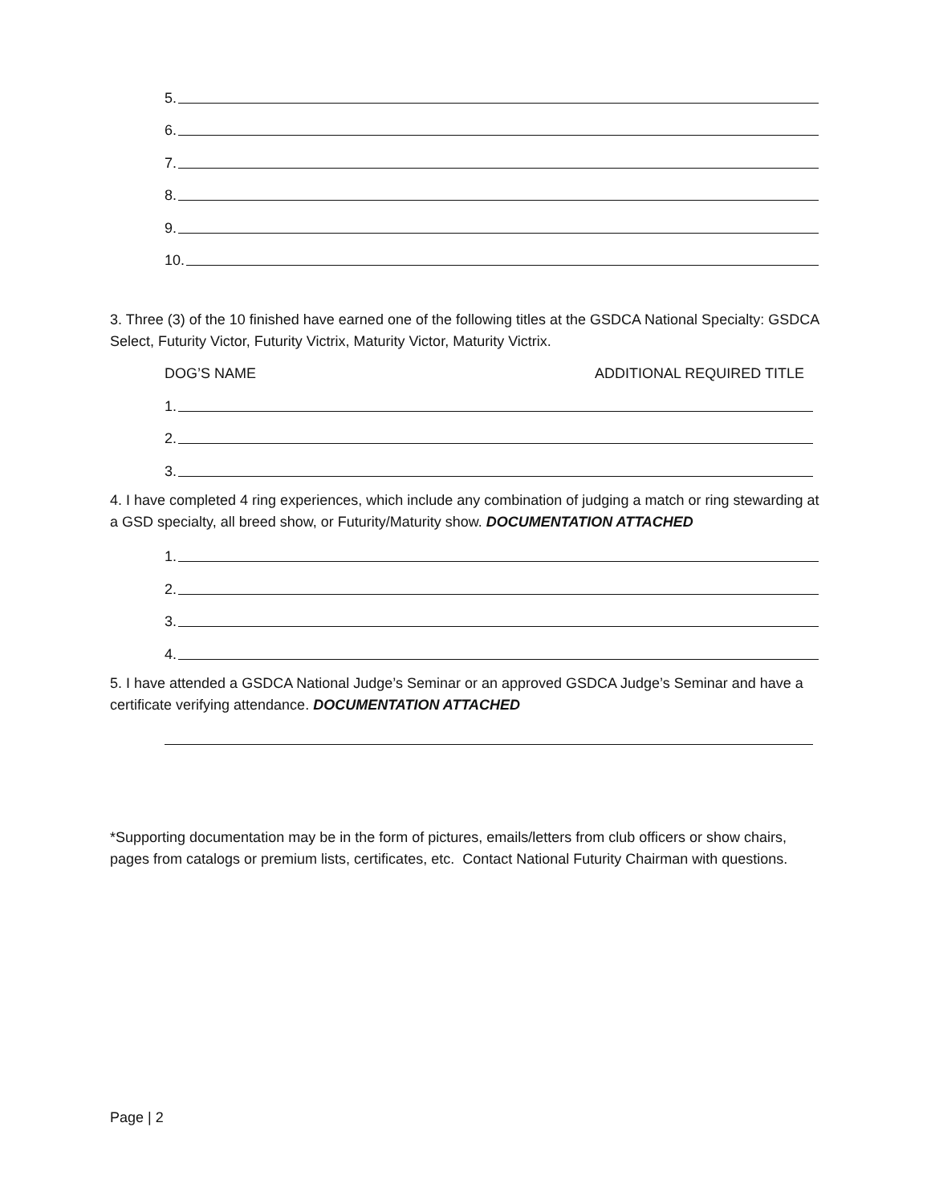5.
6.
7.
8.
9.
10.
3. Three (3) of the 10 finished have earned one of the following titles at the GSDCA National Specialty: GSDCA Select, Futurity Victor, Futurity Victrix, Maturity Victor, Maturity Victrix.
DOG’S NAME ADDITIONAL REQUIRED TITLE
1.
2.
3.
4. I have completed 4 ring experiences, which include any combination of judging a match or ring stewarding at a GSD specialty, all breed show, or Futurity/Maturity show. DOCUMENTATION ATTACHED
1.
2.
3.
4.
5. I have attended a GSDCA National Judge’s Seminar or an approved GSDCA Judge’s Seminar and have a certificate verifying attendance. DOCUMENTATION ATTACHED
*Supporting documentation may be in the form of pictures, emails/letters from club officers or show chairs, pages from catalogs or premium lists, certificates, etc. Contact National Futurity Chairman with questions.
Page | 2